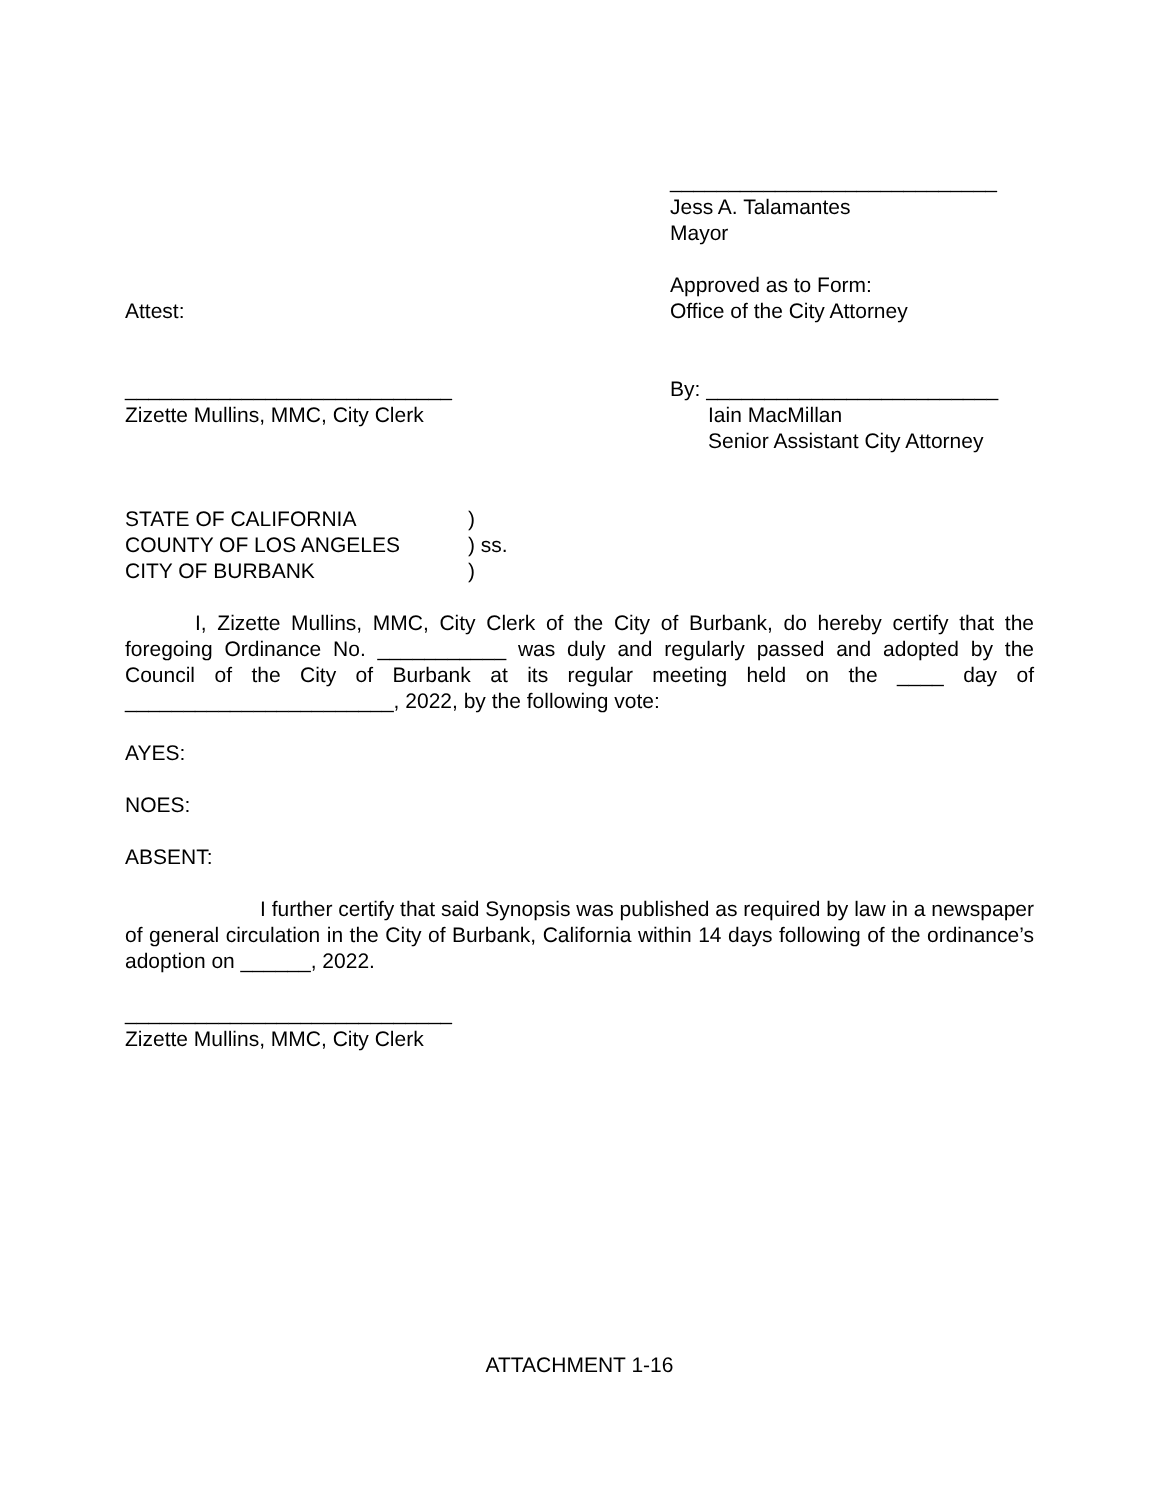____________________________
Jess A. Talamantes
Mayor
Attest: Approved as to Form:
Office of the City Attorney
____________________________
Zizette Mullins, MMC, City Clerk
By: _________________________
Iain MacMillan
Senior Assistant City Attorney
STATE OF CALIFORNIA
COUNTY OF LOS ANGELES
CITY OF BURBANK
)
) ss.
)
I, Zizette Mullins, MMC, City Clerk of the City of Burbank, do hereby certify that the foregoing Ordinance No. ___________ was duly and regularly passed and adopted by the Council of the City of Burbank at its regular meeting held on the ____ day of _______________________, 2022, by the following vote:
AYES:
NOES:
ABSENT:
I further certify that said Synopsis was published as required by law in a newspaper of general circulation in the City of Burbank, California within 14 days following of the ordinance’s adoption on ______, 2022.
____________________________
Zizette Mullins, MMC, City Clerk
ATTACHMENT 1-16